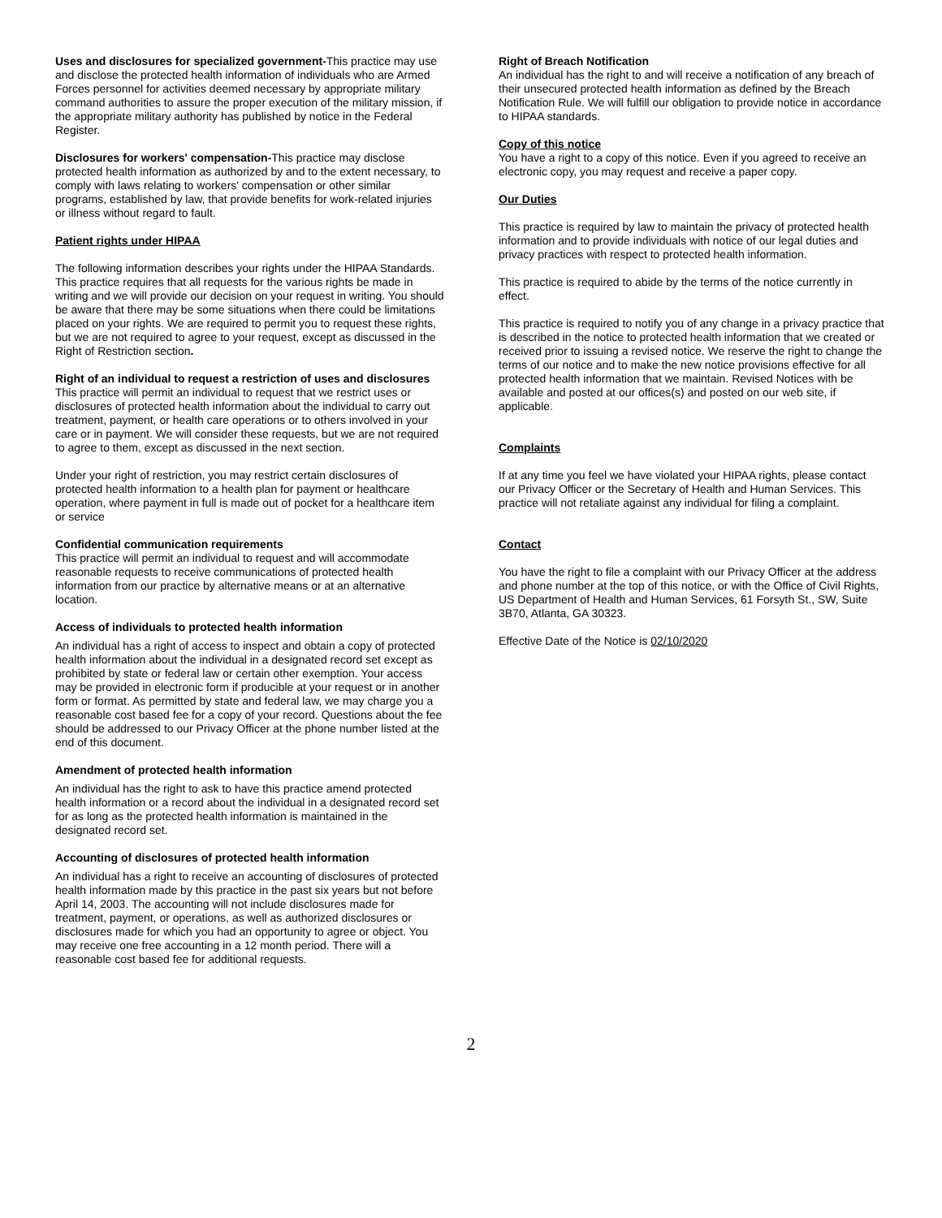Uses and disclosures for specialized government-This practice may use and disclose the protected health information of individuals who are Armed Forces personnel for activities deemed necessary by appropriate military command authorities to assure the proper execution of the military mission, if the appropriate military authority has published by notice in the Federal Register.
Disclosures for workers' compensation-This practice may disclose protected health information as authorized by and to the extent necessary, to comply with laws relating to workers' compensation or other similar programs, established by law, that provide benefits for work-related injuries or illness without regard to fault.
Patient rights under HIPAA
The following information describes your rights under the HIPAA Standards. This practice requires that all requests for the various rights be made in writing and we will provide our decision on your request in writing. You should be aware that there may be some situations when there could be limitations placed on your rights. We are required to permit you to request these rights, but we are not required to agree to your request, except as discussed in the Right of Restriction section.
Right of an individual to request a restriction of uses and disclosures
This practice will permit an individual to request that we restrict uses or disclosures of protected health information about the individual to carry out treatment, payment, or health care operations or to others involved in your care or in payment. We will consider these requests, but we are not required to agree to them, except as discussed in the next section.
Under your right of restriction, you may restrict certain disclosures of protected health information to a health plan for payment or healthcare operation, where payment in full is made out of pocket for a healthcare item or service
Confidential communication requirements
This practice will permit an individual to request and will accommodate reasonable requests to receive communications of protected health information from our practice by alternative means or at an alternative location.
Access of individuals to protected health information
An individual has a right of access to inspect and obtain a copy of protected health information about the individual in a designated record set except as prohibited by state or federal law or certain other exemption. Your access may be provided in electronic form if producible at your request or in another form or format. As permitted by state and federal law, we may charge you a reasonable cost based fee for a copy of your record. Questions about the fee should be addressed to our Privacy Officer at the phone number listed at the end of this document.
Amendment of protected health information
An individual has the right to ask to have this practice amend protected health information or a record about the individual in a designated record set for as long as the protected health information is maintained in the designated record set.
Accounting of disclosures of protected health information
An individual has a right to receive an accounting of disclosures of protected health information made by this practice in the past six years but not before April 14, 2003. The accounting will not include disclosures made for treatment, payment, or operations, as well as authorized disclosures or disclosures made for which you had an opportunity to agree or object. You may receive one free accounting in a 12 month period. There will a reasonable cost based fee for additional requests.
Right of Breach Notification
An individual has the right to and will receive a notification of any breach of their unsecured protected health information as defined by the Breach Notification Rule. We will fulfill our obligation to provide notice in accordance to HIPAA standards.
Copy of this notice
You have a right to a copy of this notice. Even if you agreed to receive an electronic copy, you may request and receive a paper copy.
Our Duties
This practice is required by law to maintain the privacy of protected health information and to provide individuals with notice of our legal duties and privacy practices with respect to protected health information.
This practice is required to abide by the terms of the notice currently in effect.
This practice is required to notify you of any change in a privacy practice that is described in the notice to protected health information that we created or received prior to issuing a revised notice. We reserve the right to change the terms of our notice and to make the new notice provisions effective for all protected health information that we maintain. Revised Notices with be available and posted at our offices(s) and posted on our web site, if applicable.
Complaints
If at any time you feel we have violated your HIPAA rights, please contact our Privacy Officer or the Secretary of Health and Human Services. This practice will not retaliate against any individual for filing a complaint.
Contact
You have the right to file a complaint with our Privacy Officer at the address and phone number at the top of this notice, or with the Office of Civil Rights, US Department of Health and Human Services, 61 Forsyth St., SW, Suite 3B70, Atlanta, GA 30323.
Effective Date of the Notice is 02/10/2020
2